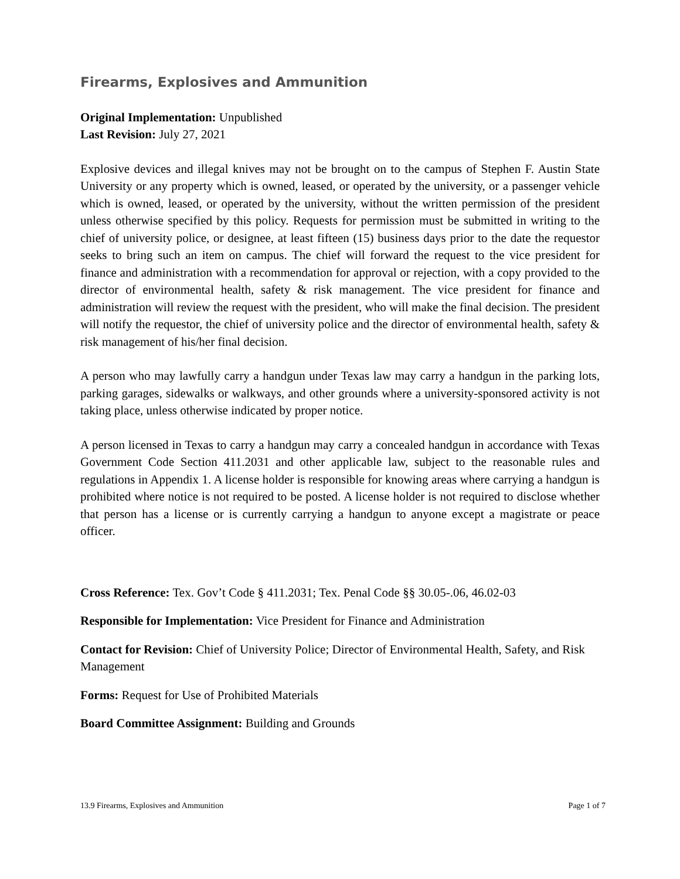Firearms, Explosives and Ammunition
Original Implementation: Unpublished
Last Revision: July 27, 2021
Explosive devices and illegal knives may not be brought on to the campus of Stephen F. Austin State University or any property which is owned, leased, or operated by the university, or a passenger vehicle which is owned, leased, or operated by the university, without the written permission of the president unless otherwise specified by this policy. Requests for permission must be submitted in writing to the chief of university police, or designee, at least fifteen (15) business days prior to the date the requestor seeks to bring such an item on campus. The chief will forward the request to the vice president for finance and administration with a recommendation for approval or rejection, with a copy provided to the director of environmental health, safety & risk management. The vice president for finance and administration will review the request with the president, who will make the final decision. The president will notify the requestor, the chief of university police and the director of environmental health, safety & risk management of his/her final decision.
A person who may lawfully carry a handgun under Texas law may carry a handgun in the parking lots, parking garages, sidewalks or walkways, and other grounds where a university-sponsored activity is not taking place, unless otherwise indicated by proper notice.
A person licensed in Texas to carry a handgun may carry a concealed handgun in accordance with Texas Government Code Section 411.2031 and other applicable law, subject to the reasonable rules and regulations in Appendix 1. A license holder is responsible for knowing areas where carrying a handgun is prohibited where notice is not required to be posted. A license holder is not required to disclose whether that person has a license or is currently carrying a handgun to anyone except a magistrate or peace officer.
Cross Reference: Tex. Gov’t Code § 411.2031; Tex. Penal Code §§ 30.05-.06, 46.02-03
Responsible for Implementation: Vice President for Finance and Administration
Contact for Revision: Chief of University Police; Director of Environmental Health, Safety, and Risk Management
Forms: Request for Use of Prohibited Materials
Board Committee Assignment: Building and Grounds
13.9 Firearms, Explosives and Ammunition Page 1 of 7